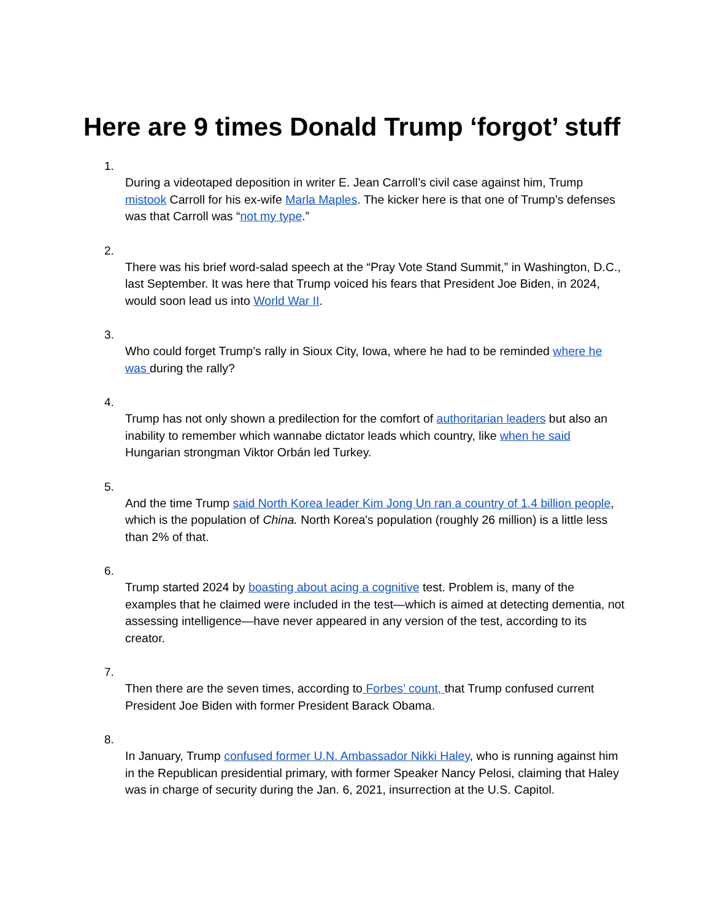Here are 9 times Donald Trump ‘forgot’ stuff
1.
During a videotaped deposition in writer E. Jean Carroll’s civil case against him, Trump mistook Carroll for his ex-wife Marla Maples. The kicker here is that one of Trump’s defenses was that Carroll was “not my type.”
2.
There was his brief word-salad speech at the “Pray Vote Stand Summit,” in Washington, D.C., last September. It was here that Trump voiced his fears that President Joe Biden, in 2024, would soon lead us into World War II.
3.
Who could forget Trump’s rally in Sioux City, Iowa, where he had to be reminded where he was during the rally?
4.
Trump has not only shown a predilection for the comfort of authoritarian leaders but also an inability to remember which wannabe dictator leads which country, like when he said Hungarian strongman Viktor Orbán led Turkey.
5.
And the time Trump said North Korea leader Kim Jong Un ran a country of 1.4 billion people, which is the population of China. North Korea's population (roughly 26 million) is a little less than 2% of that.
6.
Trump started 2024 by boasting about acing a cognitive test. Problem is, many of the examples that he claimed were included in the test—which is aimed at detecting dementia, not assessing intelligence—have never appeared in any version of the test, according to its creator.
7.
Then there are the seven times, according to Forbes’ count, that Trump confused current President Joe Biden with former President Barack Obama.
8.
In January, Trump confused former U.N. Ambassador Nikki Haley, who is running against him in the Republican presidential primary, with former Speaker Nancy Pelosi, claiming that Haley was in charge of security during the Jan. 6, 2021, insurrection at the U.S. Capitol.